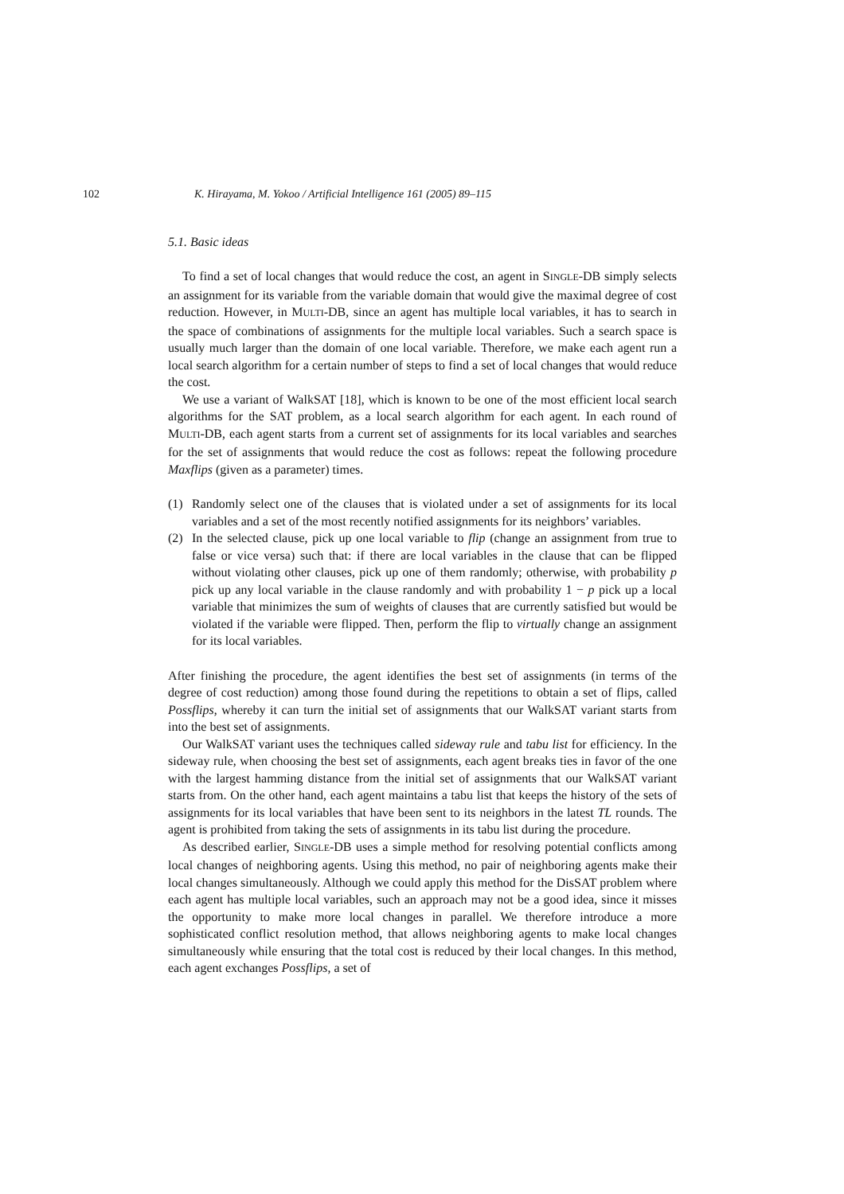102 K. Hirayama, M. Yokoo / Artificial Intelligence 161 (2005) 89–115
5.1. Basic ideas
To find a set of local changes that would reduce the cost, an agent in SINGLE-DB simply selects an assignment for its variable from the variable domain that would give the maximal degree of cost reduction. However, in MULTI-DB, since an agent has multiple local variables, it has to search in the space of combinations of assignments for the multiple local variables. Such a search space is usually much larger than the domain of one local variable. Therefore, we make each agent run a local search algorithm for a certain number of steps to find a set of local changes that would reduce the cost.
We use a variant of WalkSAT [18], which is known to be one of the most efficient local search algorithms for the SAT problem, as a local search algorithm for each agent. In each round of MULTI-DB, each agent starts from a current set of assignments for its local variables and searches for the set of assignments that would reduce the cost as follows: repeat the following procedure Maxflips (given as a parameter) times.
(1) Randomly select one of the clauses that is violated under a set of assignments for its local variables and a set of the most recently notified assignments for its neighbors’ variables.
(2) In the selected clause, pick up one local variable to flip (change an assignment from true to false or vice versa) such that: if there are local variables in the clause that can be flipped without violating other clauses, pick up one of them randomly; otherwise, with probability p pick up any local variable in the clause randomly and with probability 1 − p pick up a local variable that minimizes the sum of weights of clauses that are currently satisfied but would be violated if the variable were flipped. Then, perform the flip to virtually change an assignment for its local variables.
After finishing the procedure, the agent identifies the best set of assignments (in terms of the degree of cost reduction) among those found during the repetitions to obtain a set of flips, called Possflips, whereby it can turn the initial set of assignments that our WalkSAT variant starts from into the best set of assignments.
Our WalkSAT variant uses the techniques called sideway rule and tabu list for efficiency. In the sideway rule, when choosing the best set of assignments, each agent breaks ties in favor of the one with the largest hamming distance from the initial set of assignments that our WalkSAT variant starts from. On the other hand, each agent maintains a tabu list that keeps the history of the sets of assignments for its local variables that have been sent to its neighbors in the latest TL rounds. The agent is prohibited from taking the sets of assignments in its tabu list during the procedure.
As described earlier, SINGLE-DB uses a simple method for resolving potential conflicts among local changes of neighboring agents. Using this method, no pair of neighboring agents make their local changes simultaneously. Although we could apply this method for the DisSAT problem where each agent has multiple local variables, such an approach may not be a good idea, since it misses the opportunity to make more local changes in parallel. We therefore introduce a more sophisticated conflict resolution method, that allows neighboring agents to make local changes simultaneously while ensuring that the total cost is reduced by their local changes. In this method, each agent exchanges Possflips, a set of